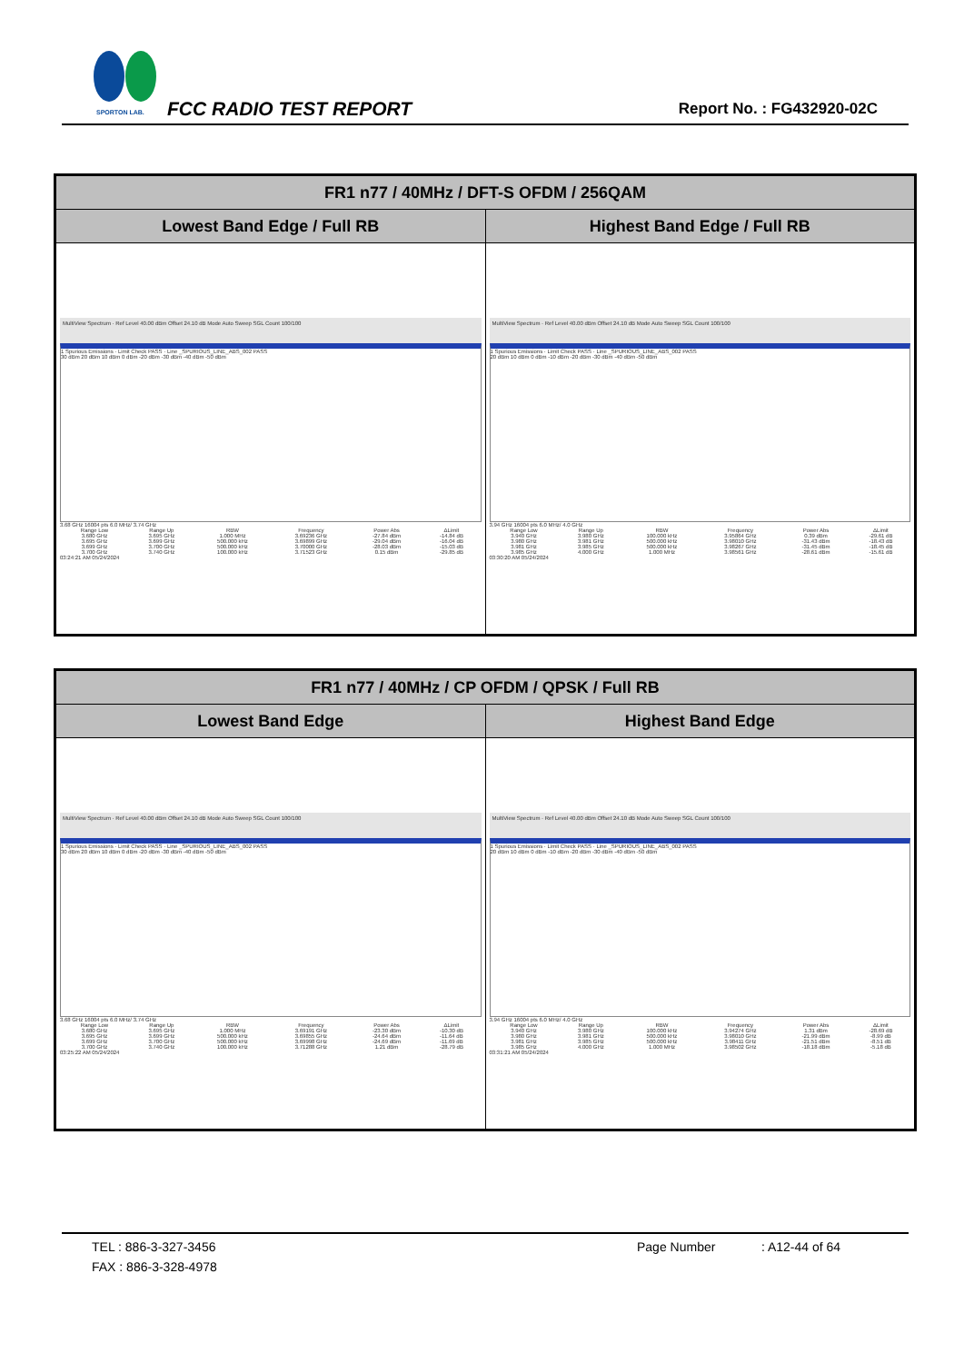SPORTON LAB. FCC RADIO TEST REPORT Report No. : FG432920-02C
| FR1 n77 / 40MHz / DFT-S OFDM / 256QAM | |
| --- | --- |
| Lowest Band Edge / Full RB | Highest Band Edge / Full RB |
| MultiView Spectrum · Ref Level 40.00 dBm Offset 24.10 dB Mode Auto Sweep SGL Count 100/100 1 Spurious Emissions · Limit Check PASS · Line _SPURIOUS_LINE_ABS_002 PASS 30 dBm 20 dBm 10 dBm 0 dBm -20 dBm -30 dBm -40 dBm -50 dBm 3.68 GHz 16004 pts 6.0 MHz/ 3.74 GHz / Range Low / Range Up / RBW / Frequency / Power Abs / ΔLimit / / 3.680 GHz / 3.695 GHz / 1.000 MHz / 3.69236 GHz / -27.84 dBm / -14.84 dB / / 3.695 GHz / 3.699 GHz / 500.000 kHz / 3.69899 GHz / -29.04 dBm / -16.04 dB / / 3.699 GHz / 3.700 GHz / 500.000 kHz / 3.70000 GHz / -28.03 dBm / -15.03 dB / / 3.700 GHz / 3.740 GHz / 100.000 kHz / 3.71523 GHz / 0.15 dBm / -29.85 dB / 03:24:21 AM 05/24/2024 | MultiView Spectrum · Ref Level 40.00 dBm Offset 24.10 dB Mode Auto Sweep SGL Count 100/100 1 Spurious Emissions · Limit Check PASS · Line _SPURIOUS_LINE_ABS_002 PASS 20 dBm 10 dBm 0 dBm -10 dBm -20 dBm -30 dBm -40 dBm -50 dBm 3.94 GHz 16004 pts 6.0 MHz/ 4.0 GHz / Range Low / Range Up / RBW / Frequency / Power Abs / ΔLimit / / 3.940 GHz / 3.980 GHz / 100.000 kHz / 3.95864 GHz / 0.39 dBm / -29.61 dB / / 3.980 GHz / 3.981 GHz / 500.000 kHz / 3.98010 GHz / -31.43 dBm / -18.43 dB / / 3.981 GHz / 3.985 GHz / 500.000 kHz / 3.98267 GHz / -31.45 dBm / -18.45 dB / / 3.985 GHz / 4.000 GHz / 1.000 MHz / 3.98561 GHz / -28.61 dBm / -15.61 dB / 03:30:20 AM 05/24/2024 |
| FR1 n77 / 40MHz / CP OFDM / QPSK / Full RB | |
| --- | --- |
| Lowest Band Edge | Highest Band Edge |
| MultiView Spectrum · Ref Level 40.00 dBm Offset 24.10 dB Mode Auto Sweep SGL Count 100/100 1 Spurious Emissions · Limit Check PASS · Line _SPURIOUS_LINE_ABS_002 PASS 30 dBm 20 dBm 10 dBm 0 dBm -20 dBm -30 dBm -40 dBm -50 dBm 3.68 GHz 16004 pts 6.0 MHz/ 3.74 GHz / Range Low / Range Up / RBW / Frequency / Power Abs / ΔLimit / / 3.680 GHz / 3.695 GHz / 1.000 MHz / 3.69191 GHz / -23.30 dBm / -10.30 dB / / 3.695 GHz / 3.699 GHz / 500.000 kHz / 3.69855 GHz / -24.64 dBm / -11.64 dB / / 3.699 GHz / 3.700 GHz / 500.000 kHz / 3.69998 GHz / -24.69 dBm / -11.69 dB / / 3.700 GHz / 3.740 GHz / 100.000 kHz / 3.71288 GHz / 1.21 dBm / -28.79 dB / 03:25:22 AM 05/24/2024 | MultiView Spectrum · Ref Level 40.00 dBm Offset 24.10 dB Mode Auto Sweep SGL Count 100/100 1 Spurious Emissions · Limit Check PASS · Line _SPURIOUS_LINE_ABS_002 PASS 20 dBm 10 dBm 0 dBm -10 dBm -20 dBm -30 dBm -40 dBm -50 dBm 3.94 GHz 16004 pts 6.0 MHz/ 4.0 GHz / Range Low / Range Up / RBW / Frequency / Power Abs / ΔLimit / / 3.940 GHz / 3.980 GHz / 100.000 kHz / 3.94274 GHz / 1.31 dBm / -28.69 dB / / 3.980 GHz / 3.981 GHz / 500.000 kHz / 3.98010 GHz / -21.99 dBm / -8.99 dB / / 3.981 GHz / 3.985 GHz / 500.000 kHz / 3.98411 GHz / -21.51 dBm / -8.51 dB / / 3.985 GHz / 4.000 GHz / 1.000 MHz / 3.98502 GHz / -18.18 dBm / -5.18 dB / 03:31:21 AM 05/24/2024 |
TEL : 886-3-327-3456 Page Number : A12-44 of 64
FAX : 886-3-328-4978